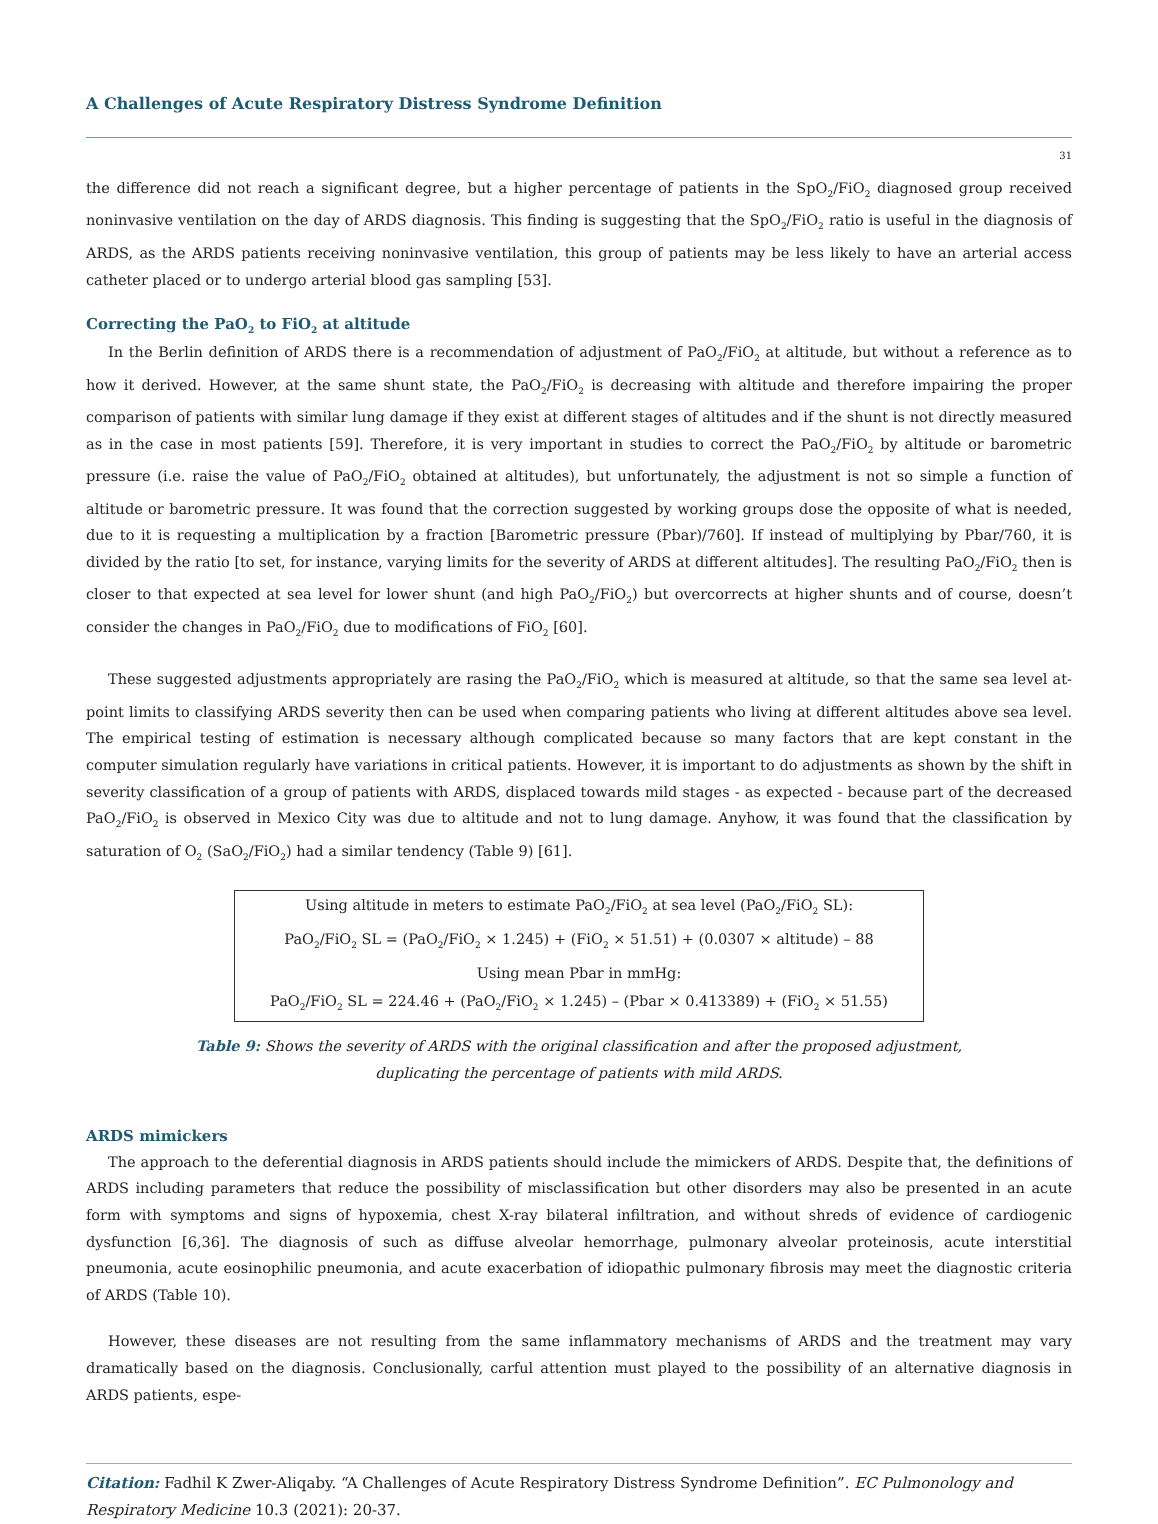A Challenges of Acute Respiratory Distress Syndrome Definition
31
the difference did not reach a significant degree, but a higher percentage of patients in the SpO<sub>2</sub>/FiO<sub>2</sub> diagnosed group received noninvasive ventilation on the day of ARDS diagnosis. This finding is suggesting that the SpO<sub>2</sub>/FiO<sub>2</sub> ratio is useful in the diagnosis of ARDS, as the ARDS patients receiving noninvasive ventilation, this group of patients may be less likely to have an arterial access catheter placed or to undergo arterial blood gas sampling [53].
Correcting the PaO<sub>2</sub> to FiO<sub>2</sub> at altitude
In the Berlin definition of ARDS there is a recommendation of adjustment of PaO<sub>2</sub>/FiO<sub>2</sub> at altitude, but without a reference as to how it derived. However, at the same shunt state, the PaO<sub>2</sub>/FiO<sub>2</sub> is decreasing with altitude and therefore impairing the proper comparison of patients with similar lung damage if they exist at different stages of altitudes and if the shunt is not directly measured as in the case in most patients [59]. Therefore, it is very important in studies to correct the PaO<sub>2</sub>/FiO<sub>2</sub> by altitude or barometric pressure (i.e. raise the value of PaO<sub>2</sub>/FiO<sub>2</sub> obtained at altitudes), but unfortunately, the adjustment is not so simple a function of altitude or barometric pressure. It was found that the correction suggested by working groups dose the opposite of what is needed, due to it is requesting a multiplication by a fraction [Barometric pressure (Pbar)/760]. If instead of multiplying by Pbar/760, it is divided by the ratio [to set, for instance, varying limits for the severity of ARDS at different altitudes]. The resulting PaO<sub>2</sub>/FiO<sub>2</sub> then is closer to that expected at sea level for lower shunt (and high PaO<sub>2</sub>/FiO<sub>2</sub>) but overcorrects at higher shunts and of course, doesn’t consider the changes in PaO<sub>2</sub>/FiO<sub>2</sub> due to modifications of FiO<sub>2</sub> [60].
These suggested adjustments appropriately are rasing the PaO<sub>2</sub>/FiO<sub>2</sub> which is measured at altitude, so that the same sea level at-point limits to classifying ARDS severity then can be used when comparing patients who living at different altitudes above sea level. The empirical testing of estimation is necessary although complicated because so many factors that are kept constant in the computer simulation regularly have variations in critical patients. However, it is important to do adjustments as shown by the shift in severity classification of a group of patients with ARDS, displaced towards mild stages - as expected - because part of the decreased PaO<sub>2</sub>/FiO<sub>2</sub> is observed in Mexico City was due to altitude and not to lung damage. Anyhow, it was found that the classification by saturation of O<sub>2</sub> (SaO<sub>2</sub>/FiO<sub>2</sub>) had a similar tendency (Table 9) [61].
| Using altitude in meters to estimate PaO<sub>2</sub>/FiO<sub>2</sub> at sea level (PaO<sub>2</sub>/FiO<sub>2</sub> SL): |
| PaO<sub>2</sub>/FiO<sub>2</sub> SL = (PaO<sub>2</sub>/FiO<sub>2</sub> × 1.245) + (FiO<sub>2</sub> × 51.51) + (0.0307 × altitude) – 88 |
| Using mean Pbar in mmHg: |
| PaO<sub>2</sub>/FiO<sub>2</sub> SL = 224.46 + (PaO<sub>2</sub>/FiO<sub>2</sub> × 1.245) – (Pbar × 0.413389) + (FiO<sub>2</sub> × 51.55) |
Table 9: Shows the severity of ARDS with the original classification and after the proposed adjustment,
duplicating the percentage of patients with mild ARDS.
ARDS mimickers
The approach to the deferential diagnosis in ARDS patients should include the mimickers of ARDS. Despite that, the definitions of ARDS including parameters that reduce the possibility of misclassification but other disorders may also be presented in an acute form with symptoms and signs of hypoxemia, chest X-ray bilateral infiltration, and without shreds of evidence of cardiogenic dysfunction [6,36]. The diagnosis of such as diffuse alveolar hemorrhage, pulmonary alveolar proteinosis, acute interstitial pneumonia, acute eosinophilic pneumonia, and acute exacerbation of idiopathic pulmonary fibrosis may meet the diagnostic criteria of ARDS (Table 10).
However, these diseases are not resulting from the same inflammatory mechanisms of ARDS and the treatment may vary dramatically based on the diagnosis. Conclusionally, carful attention must played to the possibility of an alternative diagnosis in ARDS patients, espe-
Citation: Fadhil K Zwer-Aliqaby. “A Challenges of Acute Respiratory Distress Syndrome Definition”. EC Pulmonology and Respiratory Medicine 10.3 (2021): 20-37.